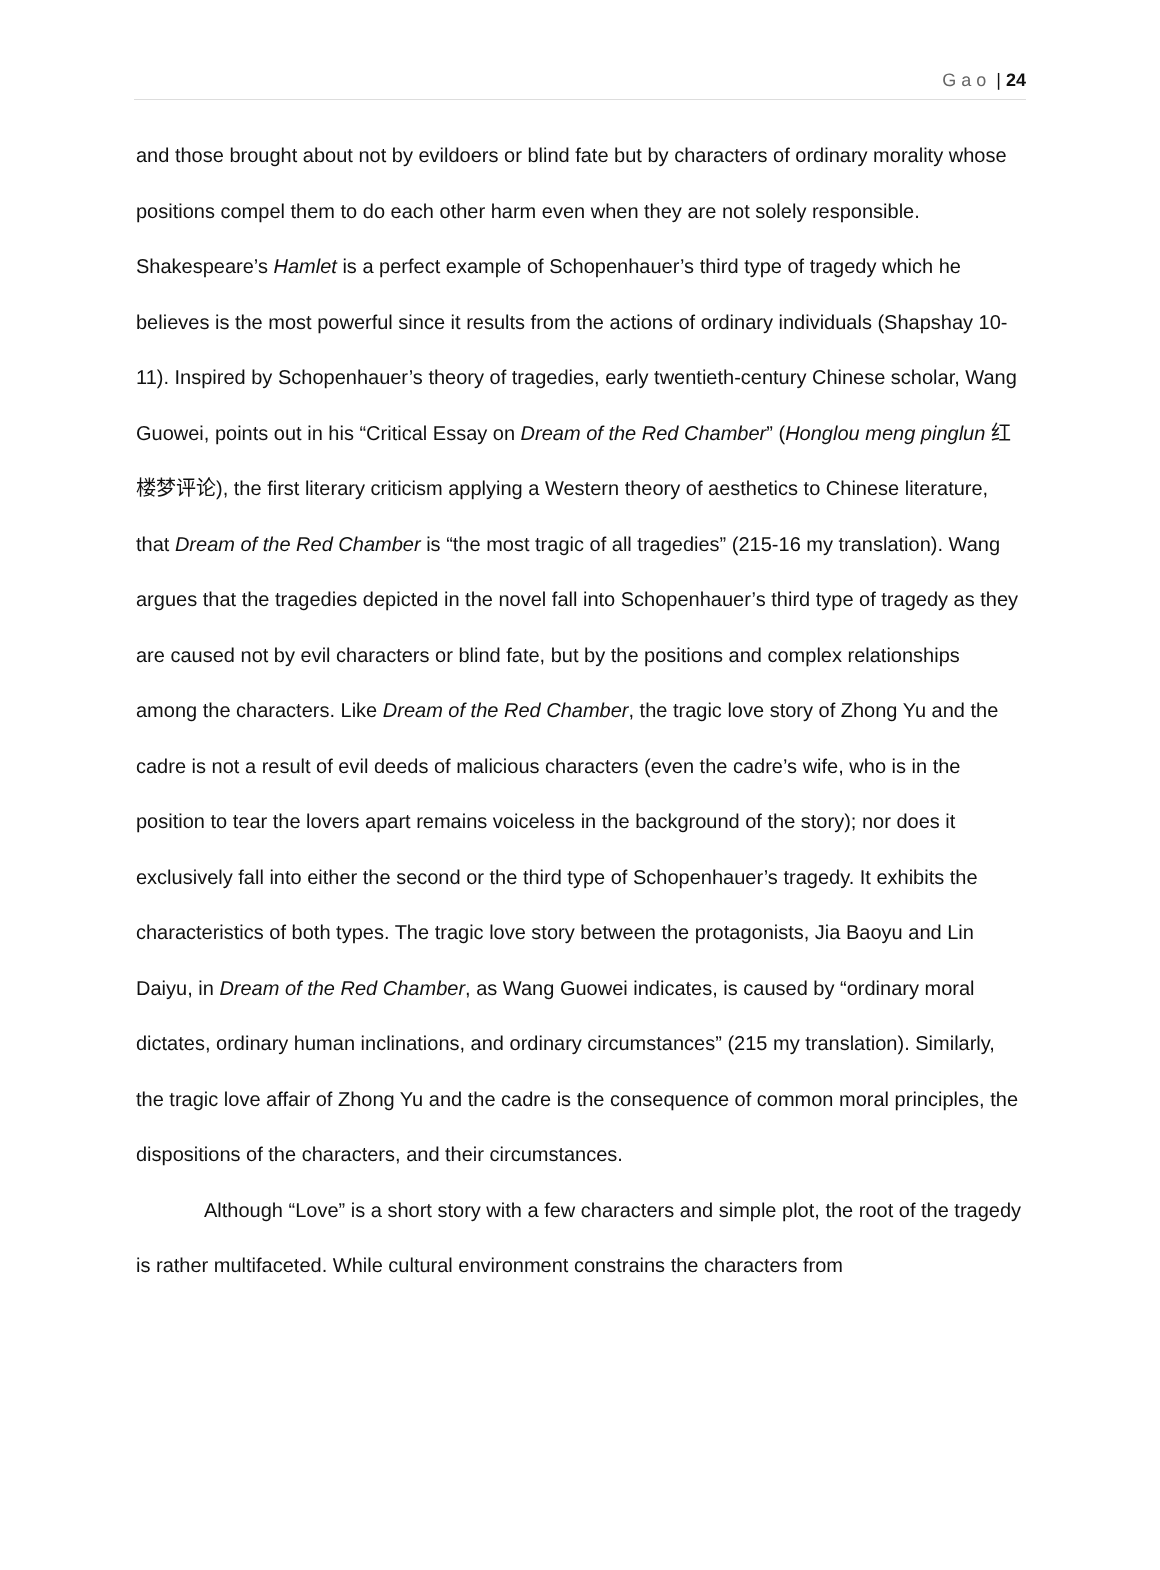Gao | 24
and those brought about not by evildoers or blind fate but by characters of ordinary morality whose positions compel them to do each other harm even when they are not solely responsible. Shakespeare’s Hamlet is a perfect example of Schopenhauer’s third type of tragedy which he believes is the most powerful since it results from the actions of ordinary individuals (Shapshay 10-11). Inspired by Schopenhauer’s theory of tragedies, early twentieth-century Chinese scholar, Wang Guowei, points out in his “Critical Essay on Dream of the Red Chamber” (Honglou meng pinglun 红楼梦评论), the first literary criticism applying a Western theory of aesthetics to Chinese literature, that Dream of the Red Chamber is “the most tragic of all tragedies” (215-16 my translation). Wang argues that the tragedies depicted in the novel fall into Schopenhauer’s third type of tragedy as they are caused not by evil characters or blind fate, but by the positions and complex relationships among the characters. Like Dream of the Red Chamber, the tragic love story of Zhong Yu and the cadre is not a result of evil deeds of malicious characters (even the cadre’s wife, who is in the position to tear the lovers apart remains voiceless in the background of the story); nor does it exclusively fall into either the second or the third type of Schopenhauer’s tragedy. It exhibits the characteristics of both types. The tragic love story between the protagonists, Jia Baoyu and Lin Daiyu, in Dream of the Red Chamber, as Wang Guowei indicates, is caused by “ordinary moral dictates, ordinary human inclinations, and ordinary circumstances” (215 my translation). Similarly, the tragic love affair of Zhong Yu and the cadre is the consequence of common moral principles, the dispositions of the characters, and their circumstances.
Although “Love” is a short story with a few characters and simple plot, the root of the tragedy is rather multifaceted. While cultural environment constrains the characters from